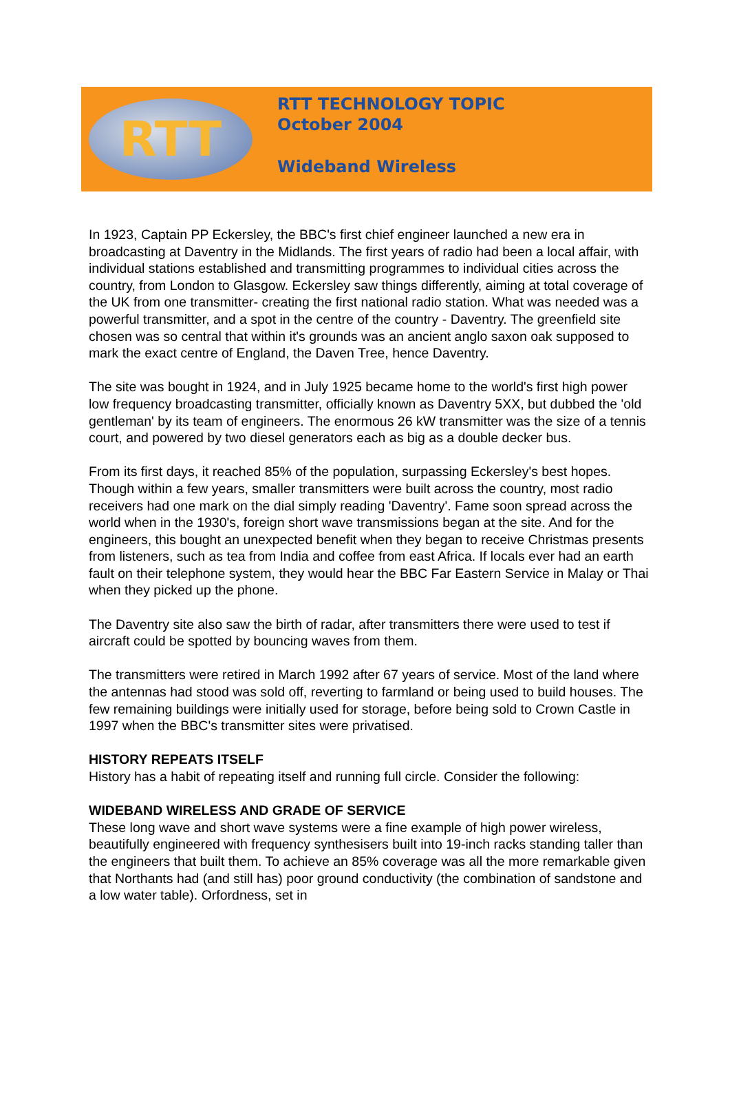RTT
RTT TECHNOLOGY TOPIC
October 2004
Wideband Wireless
In 1923, Captain PP Eckersley, the BBC's first chief engineer launched a new era in broadcasting at Daventry in the Midlands. The first years of radio had been a local affair, with individual stations established and transmitting programmes to individual cities across the country, from London to Glasgow. Eckersley saw things differently, aiming at total coverage of the UK from one transmitter- creating the first national radio station. What was needed was a powerful transmitter, and a spot in the centre of the country - Daventry. The greenfield site chosen was so central that within it's grounds was an ancient anglo saxon oak supposed to mark the exact centre of England, the Daven Tree, hence Daventry.
The site was bought in 1924, and in July 1925 became home to the world's first high power low frequency broadcasting transmitter, officially known as Daventry 5XX, but dubbed the 'old gentleman' by its team of engineers. The enormous 26 kW transmitter was the size of a tennis court, and powered by two diesel generators each as big as a double decker bus.
From its first days, it reached 85% of the population, surpassing Eckersley's best hopes. Though within a few years, smaller transmitters were built across the country, most radio receivers had one mark on the dial simply reading 'Daventry'. Fame soon spread across the world when in the 1930's, foreign short wave transmissions began at the site. And for the engineers, this bought an unexpected benefit when they began to receive Christmas presents from listeners, such as tea from India and coffee from east Africa. If locals ever had an earth fault on their telephone system, they would hear the BBC Far Eastern Service in Malay or Thai when they picked up the phone.
The Daventry site also saw the birth of radar, after transmitters there were used to test if aircraft could be spotted by bouncing waves from them.
The transmitters were retired in March 1992 after 67 years of service. Most of the land where the antennas had stood was sold off, reverting to farmland or being used to build houses. The few remaining buildings were initially used for storage, before being sold to Crown Castle in 1997 when the BBC's transmitter sites were privatised.
HISTORY REPEATS ITSELF
History has a habit of repeating itself and running full circle. Consider the following:
WIDEBAND WIRELESS AND GRADE OF SERVICE
These long wave and short wave systems were a fine example of high power wireless, beautifully engineered with frequency synthesisers built into 19-inch racks standing taller than the engineers that built them. To achieve an 85% coverage was all the more remarkable given that Northants had (and still has) poor ground conductivity (the combination of sandstone and a low water table). Orfordness, set in